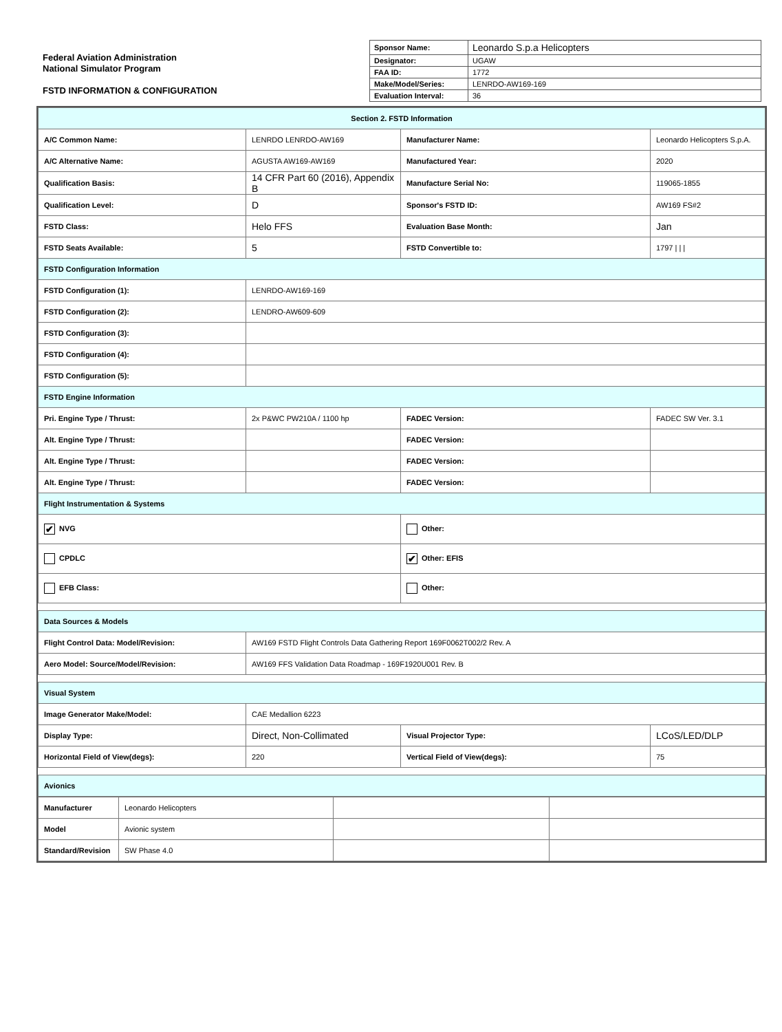Federal Aviation Administration
National Simulator Program
FSTD INFORMATION & CONFIGURATION
| Sponsor Name: | Leonardo S.p.a Helicopters |
| Designator: | UGAW |
| FAA ID: | 1772 |
| Make/Model/Series: | LENRDO-AW169-169 |
| Evaluation Interval: | 36 |
| Section 2. FSTD Information | | | |
| A/C Common Name: | LENRDO LENRDO-AW169 | Manufacturer Name: | Leonardo Helicopters S.p.A. |
| A/C Alternative Name: | AGUSTA AW169-AW169 | Manufactured Year: | 2020 |
| Qualification Basis: | 14 CFR Part 60 (2016), Appendix B | Manufacture Serial No: | 119065-1855 |
| Qualification Level: | D | Sponsor's FSTD ID: | AW169 FS#2 |
| FSTD Class: | Helo FFS | Evaluation Base Month: | Jan |
| FSTD Seats Available: | 5 | FSTD Convertible to: | 1797 / / / |
| FSTD Configuration Information | | | |
| FSTD Configuration (1): | LENRDO-AW169-169 | | |
| FSTD Configuration (2): | LENDRO-AW609-609 | | |
| FSTD Configuration (3): | | | |
| FSTD Configuration (4): | | | |
| FSTD Configuration (5): | | | |
| FSTD Engine Information | | | |
| Pri. Engine Type / Thrust: | 2x P&WC PW210A / 1100 hp | FADEC Version: | FADEC SW Ver. 3.1 |
| Alt. Engine Type / Thrust: | | FADEC Version: | |
| Alt. Engine Type / Thrust: | | FADEC Version: | |
| Alt. Engine Type / Thrust: | | FADEC Version: | |
| Flight Instrumentation & Systems | | | |
| ✔ NVG | | Other: | |
| CPDLC | | ✔ Other: EFIS | |
| EFB Class: | | Other: | |
| Data Sources & Models | | | |
| Flight Control Data: Model/Revision: | AW169 FSTD Flight Controls Data Gathering Report 169F0062T002/2 Rev. A | | |
| Aero Model: Source/Model/Revision: | AW169 FFS Validation Data Roadmap - 169F1920U001 Rev. B | | |
| Visual System | | | |
| Image Generator Make/Model: | CAE Medallion 6223 | | |
| Display Type: | Direct, Non-Collimated | Visual Projector Type: | LCoS/LED/DLP |
| Horizontal Field of View(degs): | 220 | Vertical Field of View(degs): | 75 |
| Avionics | | | |
| Manufacturer | Leonardo Helicopters | | |
| Model | Avionic system | | |
| Standard/Revision | SW Phase 4.0 | | |